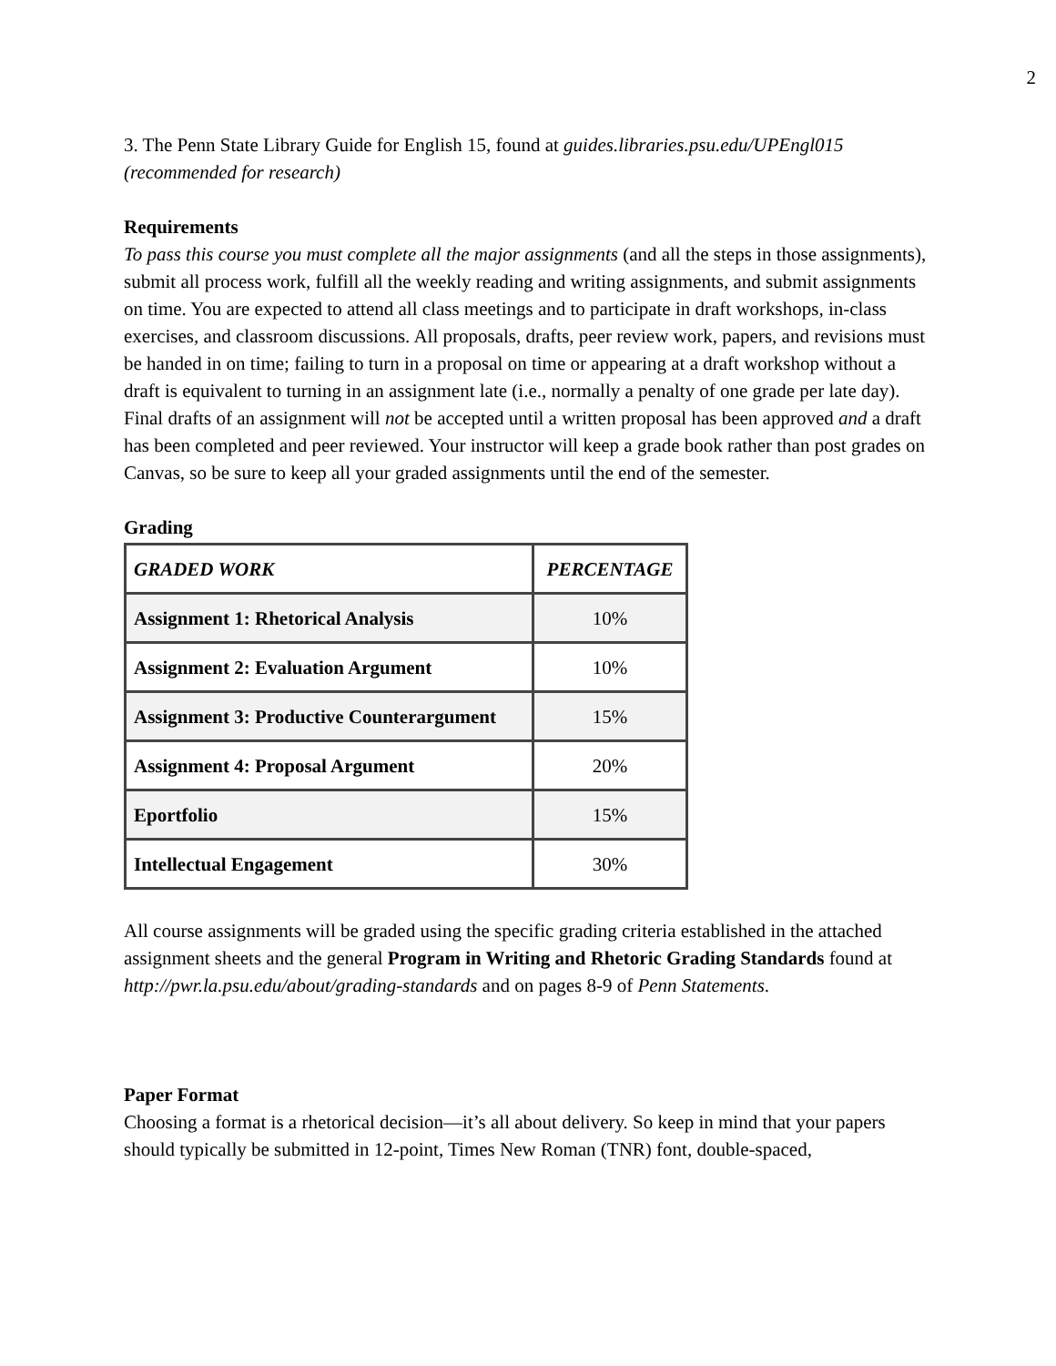2
3. The Penn State Library Guide for English 15, found at guides.libraries.psu.edu/UPEngl015 (recommended for research)
Requirements
To pass this course you must complete all the major assignments (and all the steps in those assignments), submit all process work, fulfill all the weekly reading and writing assignments, and submit assignments on time. You are expected to attend all class meetings and to participate in draft workshops, in-class exercises, and classroom discussions. All proposals, drafts, peer review work, papers, and revisions must be handed in on time; failing to turn in a proposal on time or appearing at a draft workshop without a draft is equivalent to turning in an assignment late (i.e., normally a penalty of one grade per late day). Final drafts of an assignment will not be accepted until a written proposal has been approved and a draft has been completed and peer reviewed. Your instructor will keep a grade book rather than post grades on Canvas, so be sure to keep all your graded assignments until the end of the semester.
Grading
| GRADED WORK | PERCENTAGE |
| --- | --- |
| Assignment 1: Rhetorical Analysis | 10% |
| Assignment 2: Evaluation Argument | 10% |
| Assignment 3: Productive Counterargument | 15% |
| Assignment 4: Proposal Argument | 20% |
| Eportfolio | 15% |
| Intellectual Engagement | 30% |
All course assignments will be graded using the specific grading criteria established in the attached assignment sheets and the general Program in Writing and Rhetoric Grading Standards found at http://pwr.la.psu.edu/about/grading-standards and on pages 8-9 of Penn Statements.
Paper Format
Choosing a format is a rhetorical decision—it’s all about delivery. So keep in mind that your papers should typically be submitted in 12-point, Times New Roman (TNR) font, double-spaced,